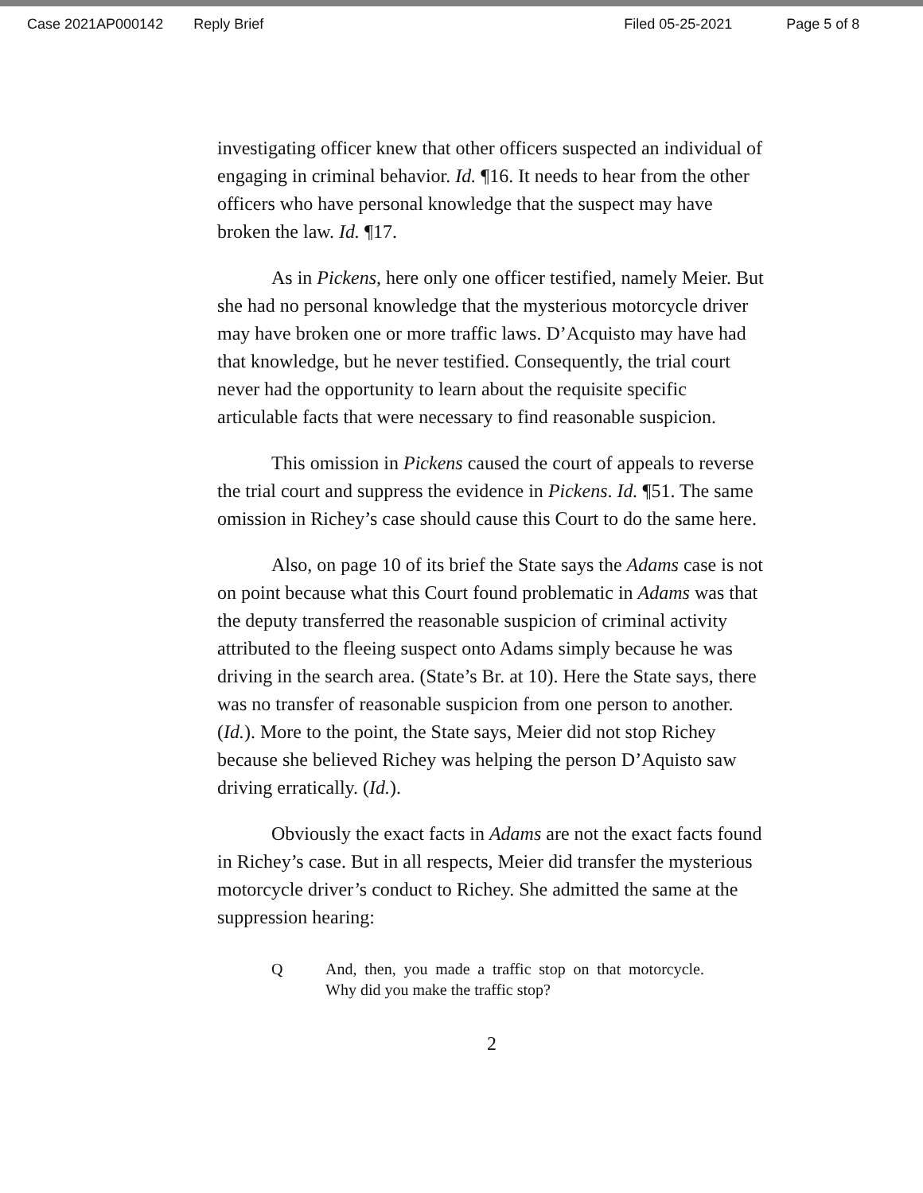Case 2021AP000142 Reply Brief Filed 05-25-2021 Page 5 of 8
investigating officer knew that other officers suspected an individual of engaging in criminal behavior. Id. ¶16. It needs to hear from the other officers who have personal knowledge that the suspect may have broken the law. Id. ¶17.
As in Pickens, here only one officer testified, namely Meier. But she had no personal knowledge that the mysterious motorcycle driver may have broken one or more traffic laws. D’Acquisto may have had that knowledge, but he never testified. Consequently, the trial court never had the opportunity to learn about the requisite specific articulable facts that were necessary to find reasonable suspicion.
This omission in Pickens caused the court of appeals to reverse the trial court and suppress the evidence in Pickens. Id. ¶51. The same omission in Richey’s case should cause this Court to do the same here.
Also, on page 10 of its brief the State says the Adams case is not on point because what this Court found problematic in Adams was that the deputy transferred the reasonable suspicion of criminal activity attributed to the fleeing suspect onto Adams simply because he was driving in the search area. (State’s Br. at 10). Here the State says, there was no transfer of reasonable suspicion from one person to another. (Id.). More to the point, the State says, Meier did not stop Richey because she believed Richey was helping the person D’Aquisto saw driving erratically. (Id.).
Obviously the exact facts in Adams are not the exact facts found in Richey’s case. But in all respects, Meier did transfer the mysterious motorcycle driver’s conduct to Richey. She admitted the same at the suppression hearing:
Q And, then, you made a traffic stop on that motorcycle. Why did you make the traffic stop?
2